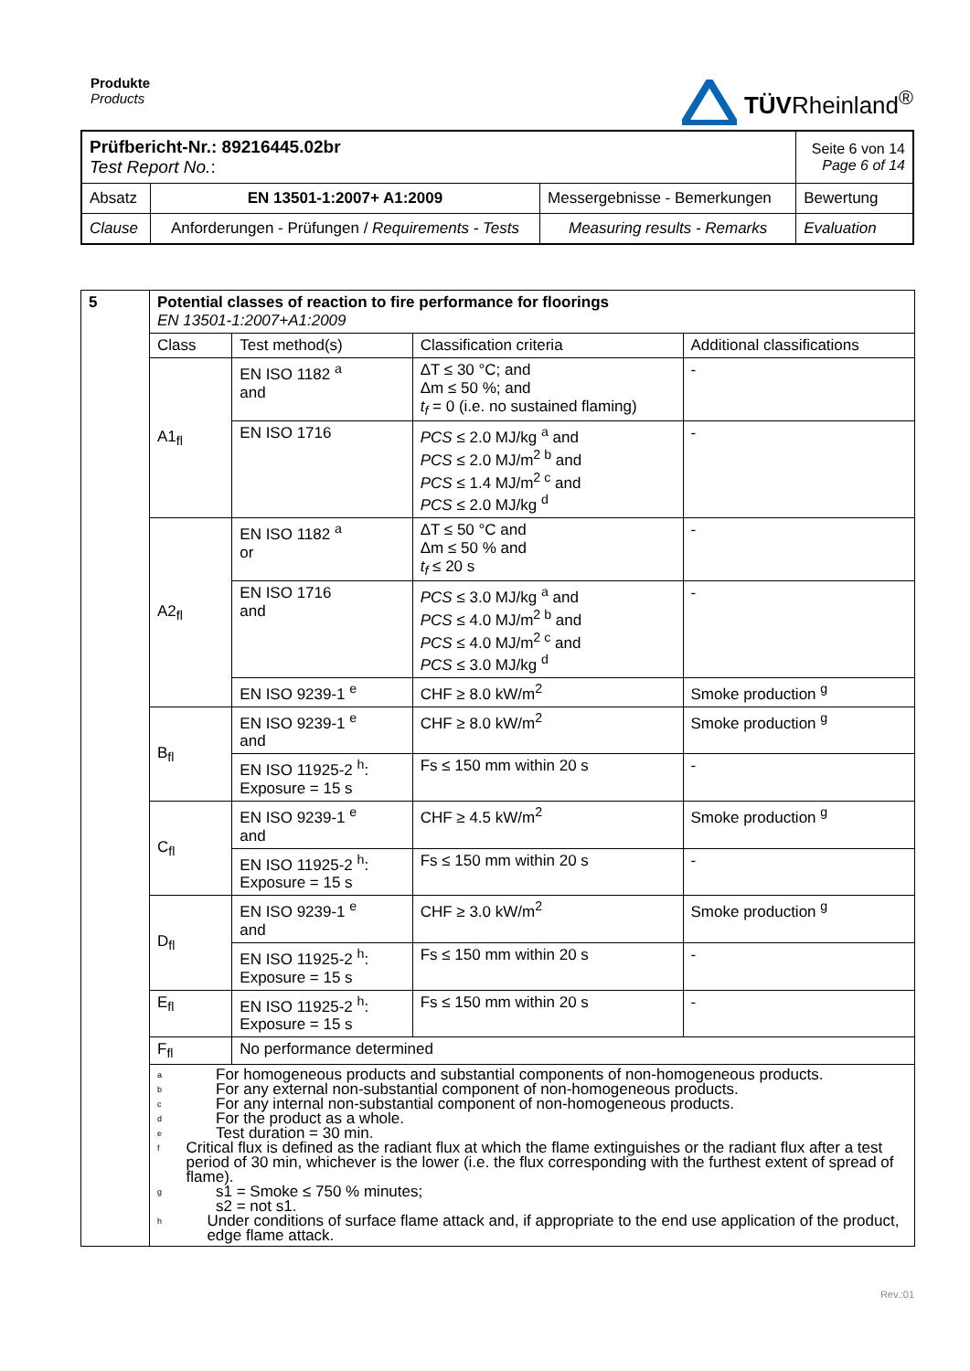Produkte
Products
TÜVRheinland<sup>®</sup>
| Prüfbericht-Nr.: 89216445.02br Test Report No. : | | | Seite 6 von 14 Page 6 of 14 |
| Absatz | EN 13501-1:2007+ A1:2009 | Messergebnisse - Bemerkungen | Bewertung |
| Clause | Anforderungen - Prüfungen / Requirements - Tests | Measuring results - Remarks | Evaluation |
| 5 | Potential classes of reaction to fire performance for floorings EN 13501-1:2007+A1:2009 | | | |
| | Class | Test method(s) | Classification criteria | Additional classifications |
| | A1<sub>fl</sub> | EN ISO 1182 <sup>a</sup> and | ΔT ≤ 30 °C; and Δm ≤ 50 %; and t<sub>f</sub> = 0 (i.e. no sustained flaming) | - |
| | | EN ISO 1716 | PCS ≤ 2.0 MJ/kg <sup>a</sup> and PCS ≤ 2.0 MJ/m<sup>2 b</sup> and PCS ≤ 1.4 MJ/m<sup>2 c</sup> and PCS ≤ 2.0 MJ/kg <sup>d</sup> | - |
| | A2<sub>fl</sub> | EN ISO 1182 <sup>a</sup> or | ΔT ≤ 50 °C and Δm ≤ 50 % and t<sub>f</sub> ≤ 20 s | - |
| | | EN ISO 1716 and | PCS ≤ 3.0 MJ/kg <sup>a</sup> and PCS ≤ 4.0 MJ/m<sup>2 b</sup> and PCS ≤ 4.0 MJ/m<sup>2 c</sup> and PCS ≤ 3.0 MJ/kg <sup>d</sup> | - |
| | | EN ISO 9239-1 <sup>e</sup> | CHF ≥ 8.0 kW/m<sup>2</sup> | Smoke production <sup>g</sup> |
| | B<sub>fl</sub> | EN ISO 9239-1 <sup>e</sup> and | CHF ≥ 8.0 kW/m<sup>2</sup> | Smoke production <sup>g</sup> |
| | | EN ISO 11925-2 <sup>h</sup>: Exposure = 15 s | Fs ≤ 150 mm within 20 s | - |
| | C<sub>fl</sub> | EN ISO 9239-1 <sup>e</sup> and | CHF ≥ 4.5 kW/m<sup>2</sup> | Smoke production <sup>g</sup> |
| | | EN ISO 11925-2 <sup>h</sup>: Exposure = 15 s | Fs ≤ 150 mm within 20 s | - |
| | D<sub>fl</sub> | EN ISO 9239-1 <sup>e</sup> and | CHF ≥ 3.0 kW/m<sup>2</sup> | Smoke production <sup>g</sup> |
| | | EN ISO 11925-2 <sup>h</sup>: Exposure = 15 s | Fs ≤ 150 mm within 20 s | - |
| | E<sub>fl</sub> | EN ISO 11925-2 <sup>h</sup>: Exposure = 15 s | Fs ≤ 150 mm within 20 s | - |
| | F<sub>fl</sub> | No performance determined | | |
| | a For homogeneous products and substantial components of non-homogeneous products. b For any external non-substantial component of non-homogeneous products. c For any internal non-substantial component of non-homogeneous products. d For the product as a whole. e Test duration = 30 min. f Critical flux is defined as the radiant flux at which the flame extinguishes or the radiant flux after a test period of 30 min, whichever is the lower (i.e. the flux corresponding with the furthest extent of spread of flame). g s1 = Smoke ≤ 750 % minutes; s2 = not s1. h Under conditions of surface flame attack and, if appropriate to the end use application of the product, edge flame attack. | | | |
Rev.:01